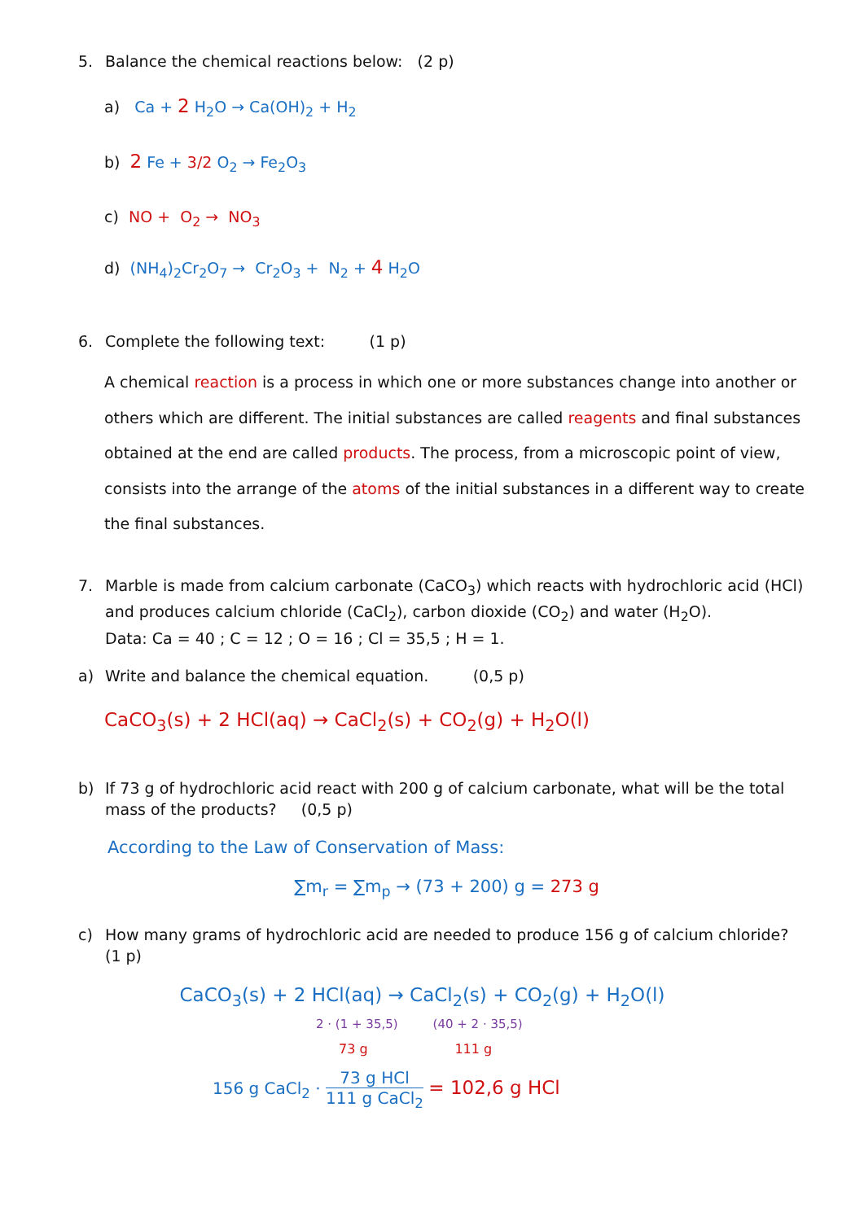5. Balance the chemical reactions below: (2 p)
a) Ca + 2 H<sub>2</sub>O → Ca(OH)<sub>2</sub> + H<sub>2</sub>
b) 2 Fe + 3/2 O<sub>2</sub> → Fe<sub>2</sub>O<sub>3</sub>
c) NO + O<sub>2</sub> → NO<sub>3</sub>
d) (NH<sub>4</sub>)<sub>2</sub>Cr<sub>2</sub>O<sub>7</sub> → Cr<sub>2</sub>O<sub>3</sub> + N<sub>2</sub> + 4 H<sub>2</sub>O
6. Complete the following text: (1 p)
A chemical reaction is a process in which one or more substances change into another or others which are different. The initial substances are called reagents and final substances obtained at the end are called products. The process, from a microscopic point of view, consists into the arrange of the atoms of the initial substances in a different way to create the final substances.
7. Marble is made from calcium carbonate (CaCO<sub>3</sub>) which reacts with hydrochloric acid (HCl) and produces calcium chloride (CaCl<sub>2</sub>), carbon dioxide (CO<sub>2</sub>) and water (H<sub>2</sub>O).
Data: Ca = 40 ; C = 12 ; O = 16 ; Cl = 35,5 ; H = 1.
a) Write and balance the chemical equation. (0,5 p)
CaCO<sub>3</sub>(s) + 2 HCl(aq) → CaCl<sub>2</sub>(s) + CO<sub>2</sub>(g) + H<sub>2</sub>O(l)
b) If 73 g of hydrochloric acid react with 200 g of calcium carbonate, what will be the total mass of the products? (0,5 p)
According to the Law of Conservation of Mass:
∑m<sub>r</sub> = ∑m<sub>p</sub> → (73 + 200) g = 273 g
c) How many grams of hydrochloric acid are needed to produce 156 g of calcium chloride? (1 p)
CaCO<sub>3</sub>(s) + 2 HCl(aq) → CaCl<sub>2</sub>(s) + CO<sub>2</sub>(g) + H<sub>2</sub>O(l)
2 · (1 + 35,5) (40 + 2 · 35,5)
73 g 111 g
156 g CaCl<sub>2</sub> · 73 g HCl 111 g CaCl<sub>2</sub> = 102,6 g HCl